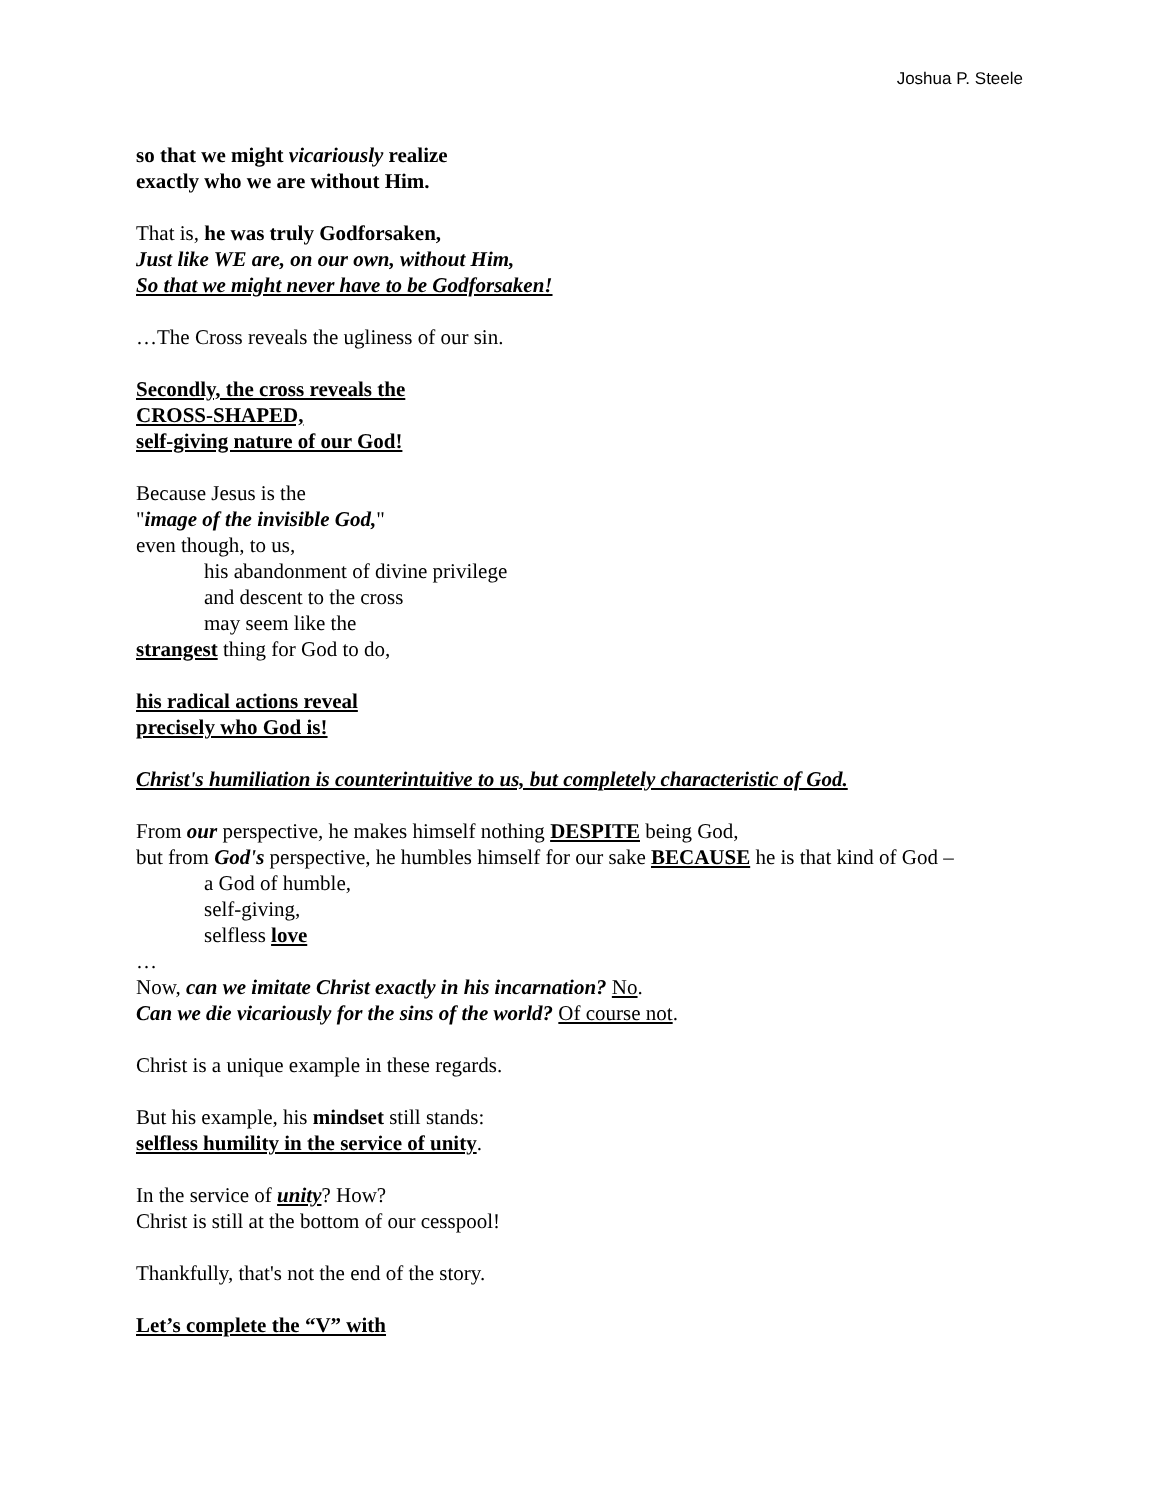Joshua P. Steele
so that we might vicariously realize
exactly who we are without Him.
That is, he was truly Godforsaken,
Just like WE are, on our own, without Him,
So that we might never have to be Godforsaken!
…The Cross reveals the ugliness of our sin.
Secondly, the cross reveals the
CROSS-SHAPED,
self-giving nature of our God!
Because Jesus is the
"image of the invisible God,"
even though, to us,
his abandonment of divine privilege
and descent to the cross
may seem like the
strangest thing for God to do,
his radical actions reveal
precisely who God is!
Christ's humiliation is counterintuitive to us, but completely characteristic of God.
From our perspective, he makes himself nothing DESPITE being God,
but from God's perspective, he humbles himself for our sake BECAUSE he is that kind of God –
a God of humble,
self-giving,
selfless love
…
Now, can we imitate Christ exactly in his incarnation? No.
Can we die vicariously for the sins of the world? Of course not.
Christ is a unique example in these regards.
But his example, his mindset still stands:
selfless humility in the service of unity.
In the service of unity? How?
Christ is still at the bottom of our cesspool!
Thankfully, that's not the end of the story.
Let’s complete the “V” with